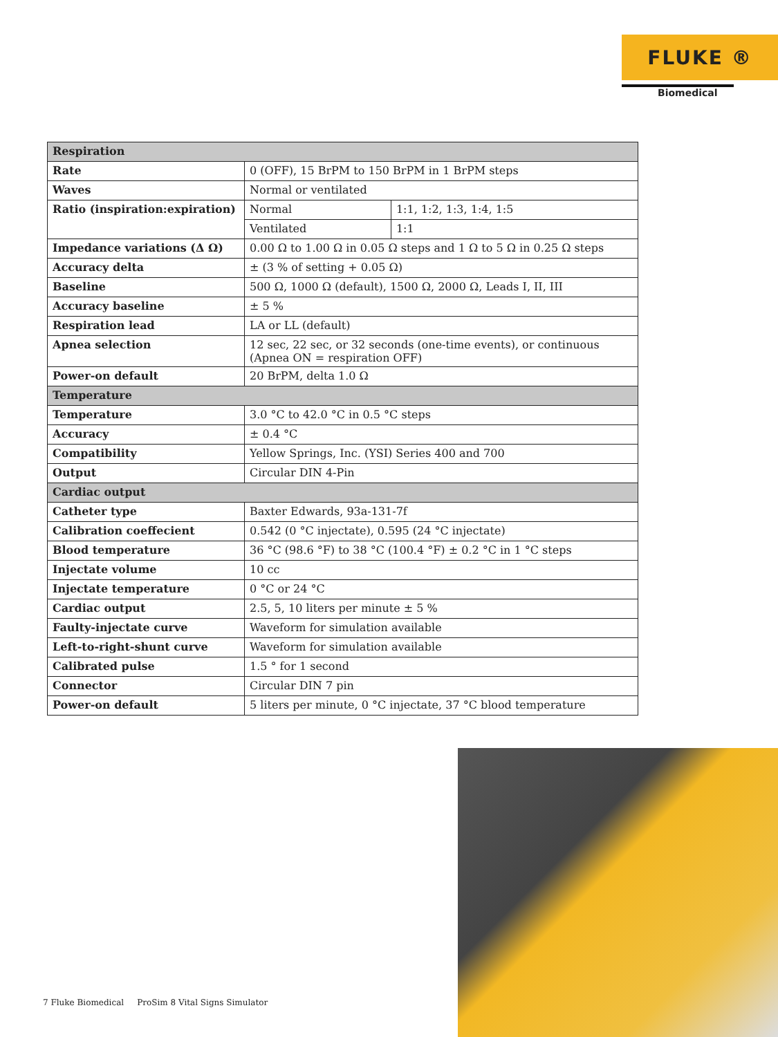FLUKE ®
Biomedical
| Respiration | | |
| --- | --- | --- |
| Rate | 0 (OFF), 15 BrPM to 150 BrPM in 1 BrPM steps | |
| Waves | Normal or ventilated | |
| Ratio (inspiration:expiration) | Normal | 1:1, 1:2, 1:3, 1:4, 1:5 |
| | Ventilated | 1:1 |
| Impedance variations (Δ Ω) | 0.00 Ω to 1.00 Ω in 0.05 Ω steps and 1 Ω to 5 Ω in 0.25 Ω steps | |
| Accuracy delta | ± (3 % of setting + 0.05 Ω) | |
| Baseline | 500 Ω, 1000 Ω (default), 1500 Ω, 2000 Ω, Leads I, II, III | |
| Accuracy baseline | ± 5 % | |
| Respiration lead | LA or LL (default) | |
| Apnea selection | 12 sec, 22 sec, or 32 seconds (one-time events), or continuous (Apnea ON = respiration OFF) | |
| Power-on default | 20 BrPM, delta 1.0 Ω | |
| Temperature | | |
| Temperature | 3.0 °C to 42.0 °C in 0.5 °C steps | |
| Accuracy | ± 0.4 °C | |
| Compatibility | Yellow Springs, Inc. (YSI) Series 400 and 700 | |
| Output | Circular DIN 4-Pin | |
| Cardiac output | | |
| Catheter type | Baxter Edwards, 93a-131-7f | |
| Calibration coeffecient | 0.542 (0 °C injectate), 0.595 (24 °C injectate) | |
| Blood temperature | 36 °C (98.6 °F) to 38 °C (100.4 °F) ± 0.2 °C in 1 °C steps | |
| Injectate volume | 10 cc | |
| Injectate temperature | 0 °C or 24 °C | |
| Cardiac output | 2.5, 5, 10 liters per minute ± 5 % | |
| Faulty-injectate curve | Waveform for simulation available | |
| Left-to-right-shunt curve | Waveform for simulation available | |
| Calibrated pulse | 1.5 ° for 1 second | |
| Connector | Circular DIN 7 pin | |
| Power-on default | 5 liters per minute, 0 °C injectate, 37 °C blood temperature | |
7 Fluke Biomedical ProSim 8 Vital Signs Simulator